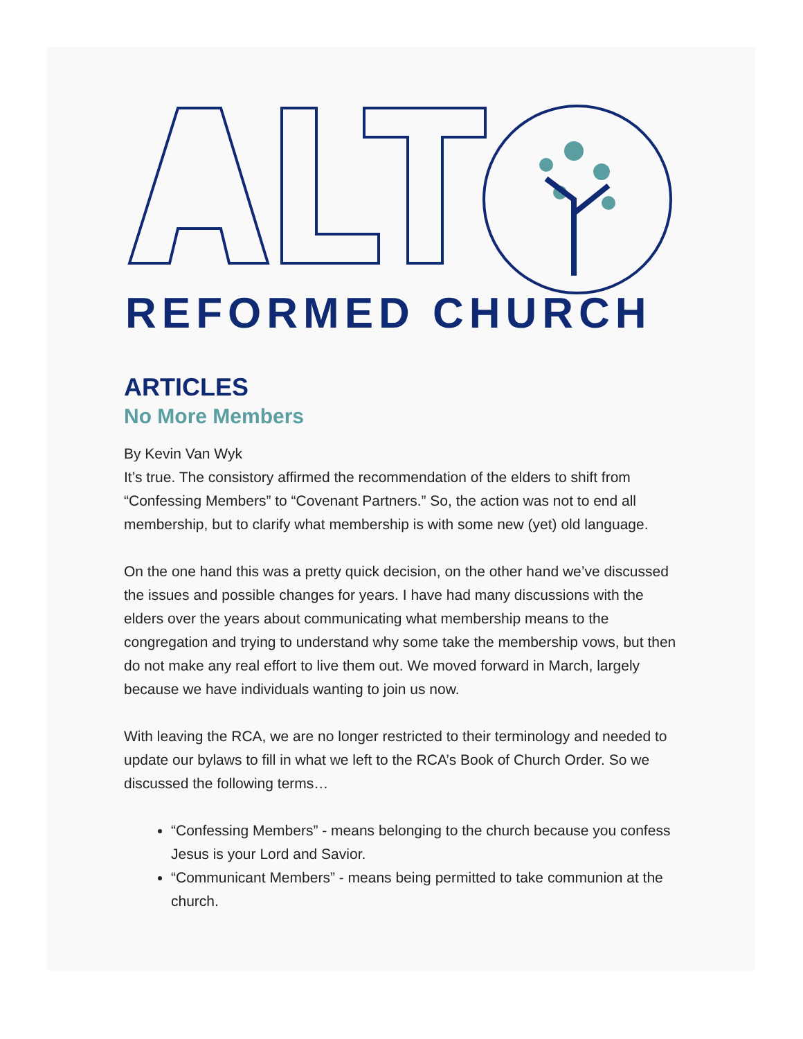REFORMED CHURCH
ARTICLES
No More Members
By Kevin Van Wyk
It’s true. The consistory affirmed the recommendation of the elders to shift from “Confessing Members” to “Covenant Partners.” So, the action was not to end all membership, but to clarify what membership is with some new (yet) old language.
On the one hand this was a pretty quick decision, on the other hand we’ve discussed the issues and possible changes for years. I have had many discussions with the elders over the years about communicating what membership means to the congregation and trying to understand why some take the membership vows, but then do not make any real effort to live them out. We moved forward in March, largely because we have individuals wanting to join us now.
With leaving the RCA, we are no longer restricted to their terminology and needed to update our bylaws to fill in what we left to the RCA’s Book of Church Order. So we discussed the following terms…
“Confessing Members” - means belonging to the church because you confess Jesus is your Lord and Savior.
“Communicant Members” - means being permitted to take communion at the church.